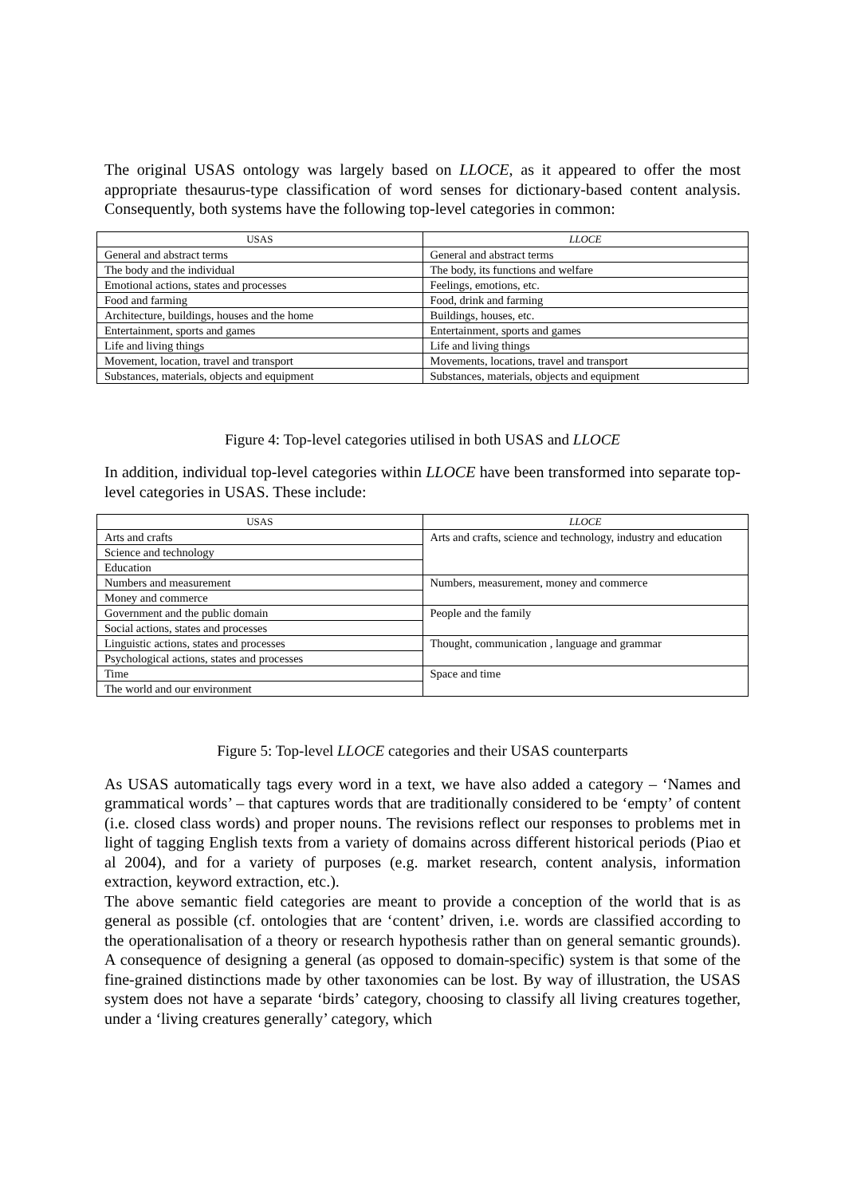The original USAS ontology was largely based on LLOCE, as it appeared to offer the most appropriate thesaurus-type classification of word senses for dictionary-based content analysis. Consequently, both systems have the following top-level categories in common:
| USAS | LLOCE |
| --- | --- |
| General and abstract terms | General and abstract terms |
| The body and the individual | The body, its functions and welfare |
| Emotional actions, states and processes | Feelings, emotions, etc. |
| Food and farming | Food, drink and farming |
| Architecture, buildings, houses and the home | Buildings, houses, etc. |
| Entertainment, sports and games | Entertainment, sports and games |
| Life and living things | Life and living things |
| Movement, location, travel and transport | Movements, locations, travel and transport |
| Substances, materials, objects and equipment | Substances, materials, objects and equipment |
Figure 4: Top-level categories utilised in both USAS and LLOCE
In addition, individual top-level categories within LLOCE have been transformed into separate top-level categories in USAS. These include:
| USAS | LLOCE |
| --- | --- |
| Arts and crafts | Arts and crafts, science and technology, industry and education |
| Science and technology | |
| Education | |
| Numbers and measurement | Numbers, measurement, money and commerce |
| Money and commerce | |
| Government and the public domain | People and the family |
| Social actions, states and processes | |
| Linguistic actions, states and processes | Thought, communication , language and grammar |
| Psychological actions, states and processes | |
| Time | Space and time |
| The world and our environment | |
Figure 5: Top-level LLOCE categories and their USAS counterparts
As USAS automatically tags every word in a text, we have also added a category – ‘Names and grammatical words’ – that captures words that are traditionally considered to be ‘empty’ of content (i.e. closed class words) and proper nouns. The revisions reflect our responses to problems met in light of tagging English texts from a variety of domains across different historical periods (Piao et al 2004), and for a variety of purposes (e.g. market research, content analysis, information extraction, keyword extraction, etc.).
The above semantic field categories are meant to provide a conception of the world that is as general as possible (cf. ontologies that are ‘content’ driven, i.e. words are classified according to the operationalisation of a theory or research hypothesis rather than on general semantic grounds). A consequence of designing a general (as opposed to domain-specific) system is that some of the fine-grained distinctions made by other taxonomies can be lost. By way of illustration, the USAS system does not have a separate ‘birds’ category, choosing to classify all living creatures together, under a ‘living creatures generally’ category, which